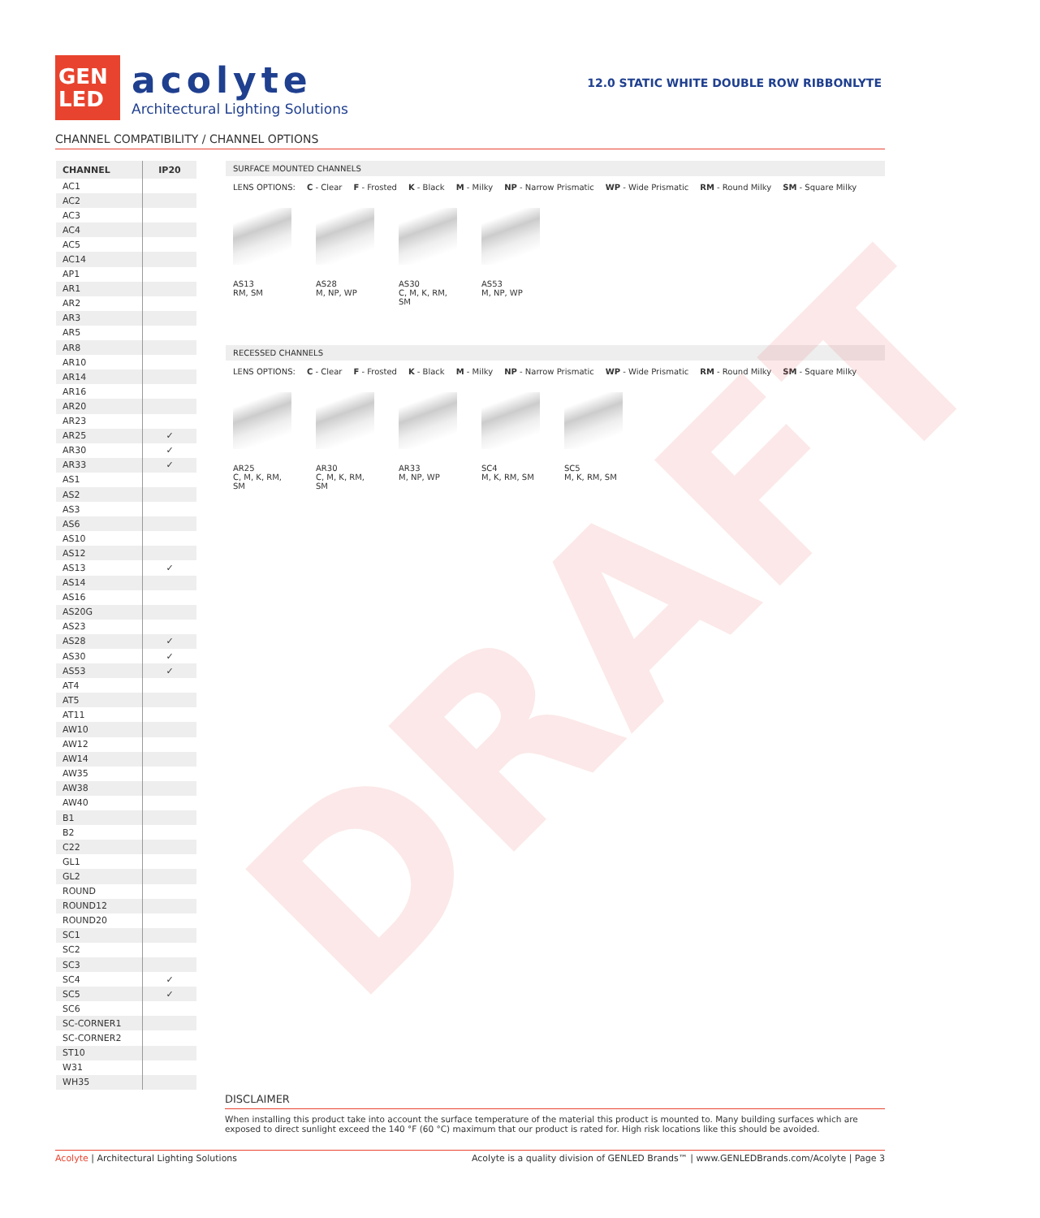GEN
LED
acolyte
Architectural Lighting Solutions
12.0 STATIC WHITE DOUBLE ROW RIBBONLYTE
CHANNEL COMPATIBILITY / CHANNEL OPTIONS
| CHANNEL | IP20 |
| --- | --- |
| AC1 | |
| AC2 | |
| AC3 | |
| AC4 | |
| AC5 | |
| AC14 | |
| AP1 | |
| AR1 | |
| AR2 | |
| AR3 | |
| AR5 | |
| AR8 | |
| AR10 | |
| AR14 | |
| AR16 | |
| AR20 | |
| AR23 | |
| AR25 | ✓ |
| AR30 | ✓ |
| AR33 | ✓ |
| AS1 | |
| AS2 | |
| AS3 | |
| AS6 | |
| AS10 | |
| AS12 | |
| AS13 | ✓ |
| AS14 | |
| AS16 | |
| AS20G | |
| AS23 | |
| AS28 | ✓ |
| AS30 | ✓ |
| AS53 | ✓ |
| AT4 | |
| AT5 | |
| AT11 | |
| AW10 | |
| AW12 | |
| AW14 | |
| AW35 | |
| AW38 | |
| AW40 | |
| B1 | |
| B2 | |
| C22 | |
| GL1 | |
| GL2 | |
| ROUND | |
| ROUND12 | |
| ROUND20 | |
| SC1 | |
| SC2 | |
| SC3 | |
| SC4 | ✓ |
| SC5 | ✓ |
| SC6 | |
| SC-CORNER1 | |
| SC-CORNER2 | |
| ST10 | |
| W31 | |
| WH35 | |
SURFACE MOUNTED CHANNELS
LENS OPTIONS: C - Clear F - Frosted K - Black M - Milky NP - Narrow Prismatic WP - Wide Prismatic RM - Round Milky SM - Square Milky
AS13
RM, SM
AS28
M, NP, WP
AS30
C, M, K, RM, SM
AS53
M, NP, WP
RECESSED CHANNELS
LENS OPTIONS: C - Clear F - Frosted K - Black M - Milky NP - Narrow Prismatic WP - Wide Prismatic RM - Round Milky SM - Square Milky
AR25
C, M, K, RM, SM
AR30
C, M, K, RM, SM
AR33
M, NP, WP
SC4
M, K, RM, SM
SC5
M, K, RM, SM
DRAFT
DISCLAIMER
When installing this product take into account the surface temperature of the material this product is mounted to. Many building surfaces which are exposed to direct sunlight exceed the 140 °F (60 °C) maximum that our product is rated for. High risk locations like this should be avoided.
Acolyte | Architectural Lighting Solutions Acolyte is a quality division of GENLED Brands™ | www.GENLEDBrands.com/Acolyte | Page 3